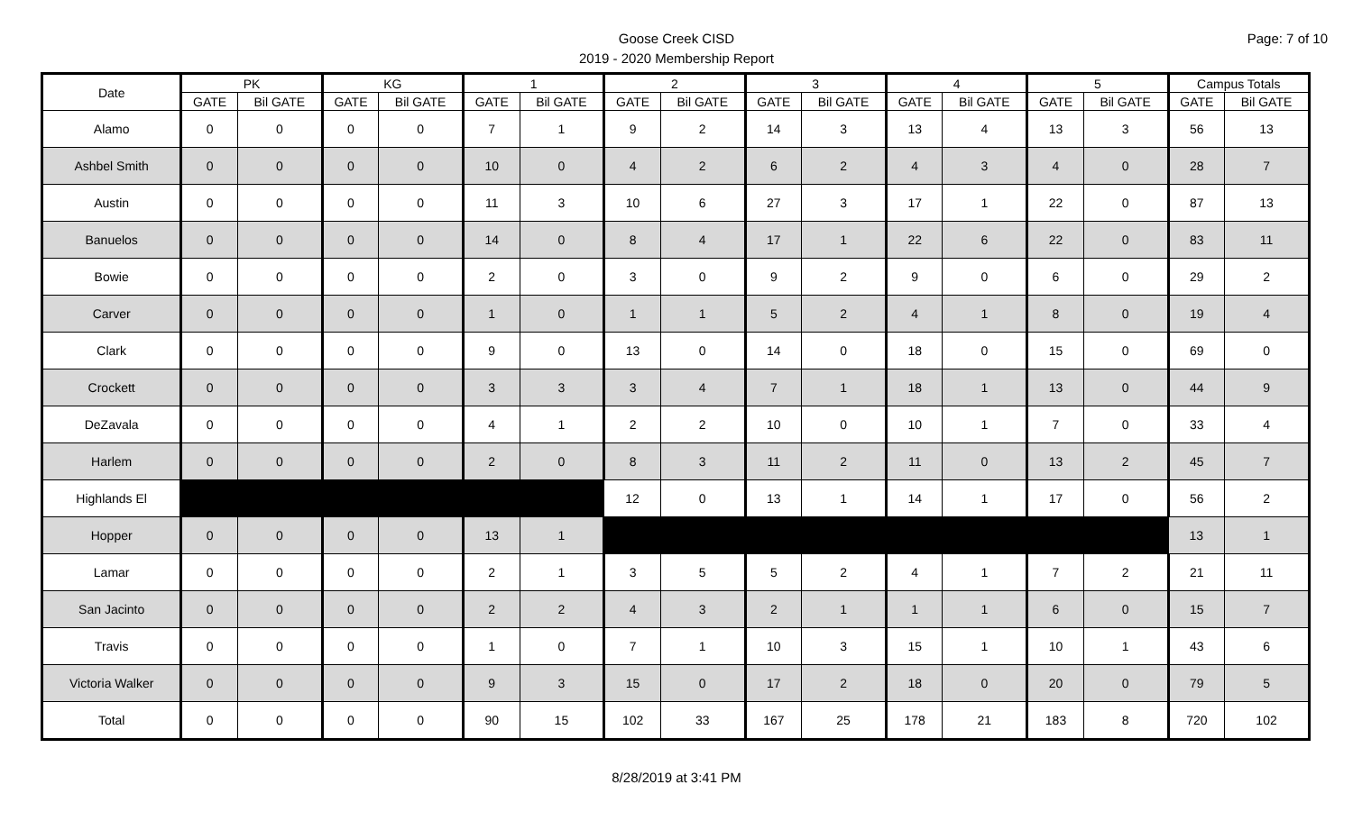Goose Creek CISD
2019 - 2020 Membership Report
Page: 7 of 10
| Date | PK | | KG | | 1 | | 2 | | 3 | | 4 | | 5 | | Campus Totals | |
| --- | --- | --- | --- | --- | --- | --- | --- | --- | --- | --- | --- | --- | --- | --- | --- | --- |
| | GATE | Bil GATE | GATE | Bil GATE | GATE | Bil GATE | GATE | Bil GATE | GATE | Bil GATE | GATE | Bil GATE | GATE | Bil GATE | GATE | Bil GATE |
| Alamo | 0 | 0 | 0 | 0 | 7 | 1 | 9 | 2 | 14 | 3 | 13 | 4 | 13 | 3 | 56 | 13 |
| Ashbel Smith | 0 | 0 | 0 | 0 | 10 | 0 | 4 | 2 | 6 | 2 | 4 | 3 | 4 | 0 | 28 | 7 |
| Austin | 0 | 0 | 0 | 0 | 11 | 3 | 10 | 6 | 27 | 3 | 17 | 1 | 22 | 0 | 87 | 13 |
| Banuelos | 0 | 0 | 0 | 0 | 14 | 0 | 8 | 4 | 17 | 1 | 22 | 6 | 22 | 0 | 83 | 11 |
| Bowie | 0 | 0 | 0 | 0 | 2 | 0 | 3 | 0 | 9 | 2 | 9 | 0 | 6 | 0 | 29 | 2 |
| Carver | 0 | 0 | 0 | 0 | 1 | 0 | 1 | 1 | 5 | 2 | 4 | 1 | 8 | 0 | 19 | 4 |
| Clark | 0 | 0 | 0 | 0 | 9 | 0 | 13 | 0 | 14 | 0 | 18 | 0 | 15 | 0 | 69 | 0 |
| Crockett | 0 | 0 | 0 | 0 | 3 | 3 | 3 | 4 | 7 | 1 | 18 | 1 | 13 | 0 | 44 | 9 |
| DeZavala | 0 | 0 | 0 | 0 | 4 | 1 | 2 | 2 | 10 | 0 | 10 | 1 | 7 | 0 | 33 | 4 |
| Harlem | 0 | 0 | 0 | 0 | 2 | 0 | 8 | 3 | 11 | 2 | 11 | 0 | 13 | 2 | 45 | 7 |
| Highlands El | | | | | | | 12 | 0 | 13 | 1 | 14 | 1 | 17 | 0 | 56 | 2 |
| Hopper | 0 | 0 | 0 | 0 | 13 | 1 | | | | | | | | | 13 | 1 |
| Lamar | 0 | 0 | 0 | 0 | 2 | 1 | 3 | 5 | 5 | 2 | 4 | 1 | 7 | 2 | 21 | 11 |
| San Jacinto | 0 | 0 | 0 | 0 | 2 | 2 | 4 | 3 | 2 | 1 | 1 | 1 | 6 | 0 | 15 | 7 |
| Travis | 0 | 0 | 0 | 0 | 1 | 0 | 7 | 1 | 10 | 3 | 15 | 1 | 10 | 1 | 43 | 6 |
| Victoria Walker | 0 | 0 | 0 | 0 | 9 | 3 | 15 | 0 | 17 | 2 | 18 | 0 | 20 | 0 | 79 | 5 |
| Total | 0 | 0 | 0 | 0 | 90 | 15 | 102 | 33 | 167 | 25 | 178 | 21 | 183 | 8 | 720 | 102 |
8/28/2019 at 3:41 PM